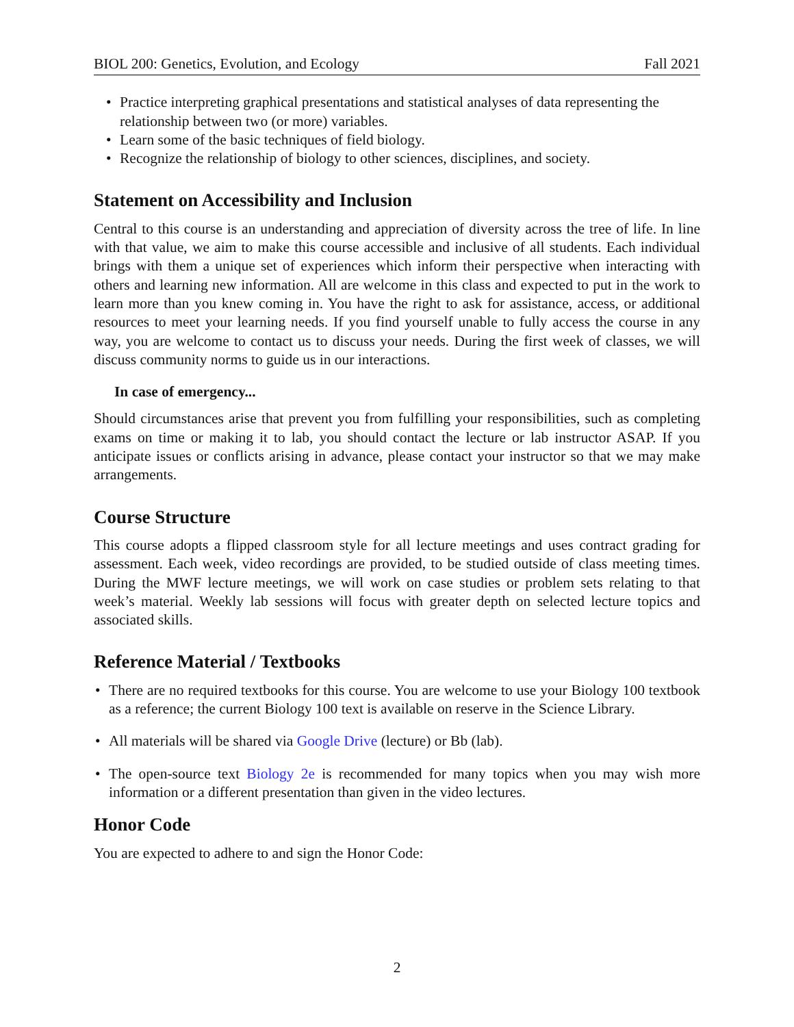BIOL 200: Genetics, Evolution, and Ecology Fall 2021
• Practice interpreting graphical presentations and statistical analyses of data representing the relationship between two (or more) variables.
• Learn some of the basic techniques of field biology.
• Recognize the relationship of biology to other sciences, disciplines, and society.
Statement on Accessibility and Inclusion
Central to this course is an understanding and appreciation of diversity across the tree of life. In line with that value, we aim to make this course accessible and inclusive of all students. Each individual brings with them a unique set of experiences which inform their perspective when interacting with others and learning new information. All are welcome in this class and expected to put in the work to learn more than you knew coming in. You have the right to ask for assistance, access, or additional resources to meet your learning needs. If you find yourself unable to fully access the course in any way, you are welcome to contact us to discuss your needs. During the first week of classes, we will discuss community norms to guide us in our interactions.
In case of emergency...
Should circumstances arise that prevent you from fulfilling your responsibilities, such as completing exams on time or making it to lab, you should contact the lecture or lab instructor ASAP. If you anticipate issues or conflicts arising in advance, please contact your instructor so that we may make arrangements.
Course Structure
This course adopts a flipped classroom style for all lecture meetings and uses contract grading for assessment. Each week, video recordings are provided, to be studied outside of class meeting times. During the MWF lecture meetings, we will work on case studies or problem sets relating to that week’s material. Weekly lab sessions will focus with greater depth on selected lecture topics and associated skills.
Reference Material / Textbooks
• There are no required textbooks for this course. You are welcome to use your Biology 100 textbook as a reference; the current Biology 100 text is available on reserve in the Science Library.
• All materials will be shared via Google Drive (lecture) or Bb (lab).
• The open-source text Biology 2e is recommended for many topics when you may wish more information or a different presentation than given in the video lectures.
Honor Code
You are expected to adhere to and sign the Honor Code:
2